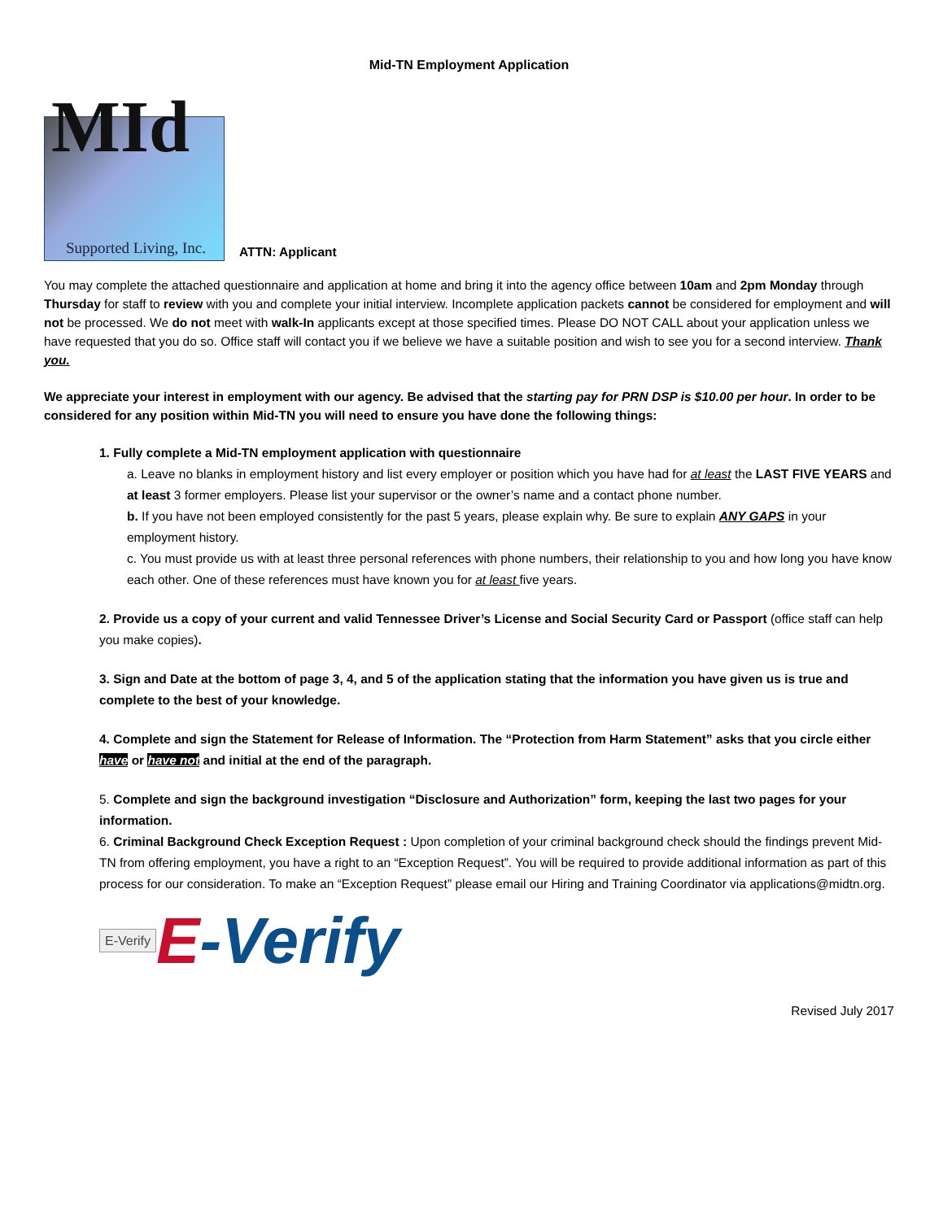Mid-TN Employment Application
MId
Supported Living, Inc.
ATTN: Applicant
You may complete the attached questionnaire and application at home and bring it into the agency office between 10am and 2pm Monday through Thursday for staff to review with you and complete your initial interview. Incomplete application packets cannot be considered for employment and will not be processed. We do not meet with walk-In applicants except at those specified times. Please DO NOT CALL about your application unless we have requested that you do so. Office staff will contact you if we believe we have a suitable position and wish to see you for a second interview. Thank you.
We appreciate your interest in employment with our agency. Be advised that the starting pay for PRN DSP is $10.00 per hour. In order to be considered for any position within Mid-TN you will need to ensure you have done the following things:
1. Fully complete a Mid-TN employment application with questionnaire
a. Leave no blanks in employment history and list every employer or position which you have had for at least the LAST FIVE YEARS and at least 3 former employers. Please list your supervisor or the owner’s name and a contact phone number.
b. If you have not been employed consistently for the past 5 years, please explain why. Be sure to explain ANY GAPS in your employment history.
c. You must provide us with at least three personal references with phone numbers, their relationship to you and how long you have know each other. One of these references must have known you for at least five years.
2. Provide us a copy of your current and valid Tennessee Driver’s License and Social Security Card or Passport (office staff can help you make copies).
3. Sign and Date at the bottom of page 3, 4, and 5 of the application stating that the information you have given us is true and complete to the best of your knowledge.
4. Complete and sign the Statement for Release of Information. The “Protection from Harm Statement” asks that you circle either have or have not and initial at the end of the paragraph.
5. Complete and sign the background investigation “Disclosure and Authorization” form, keeping the last two pages for your information.
6. Criminal Background Check Exception Request : Upon completion of your criminal background check should the findings prevent Mid-TN from offering employment, you have a right to an “Exception Request”. You will be required to provide additional information as part of this process for our consideration. To make an “Exception Request” please email our Hiring and Training Coordinator via applications@midtn.org.
E-Verify E-Verify
Revised July 2017